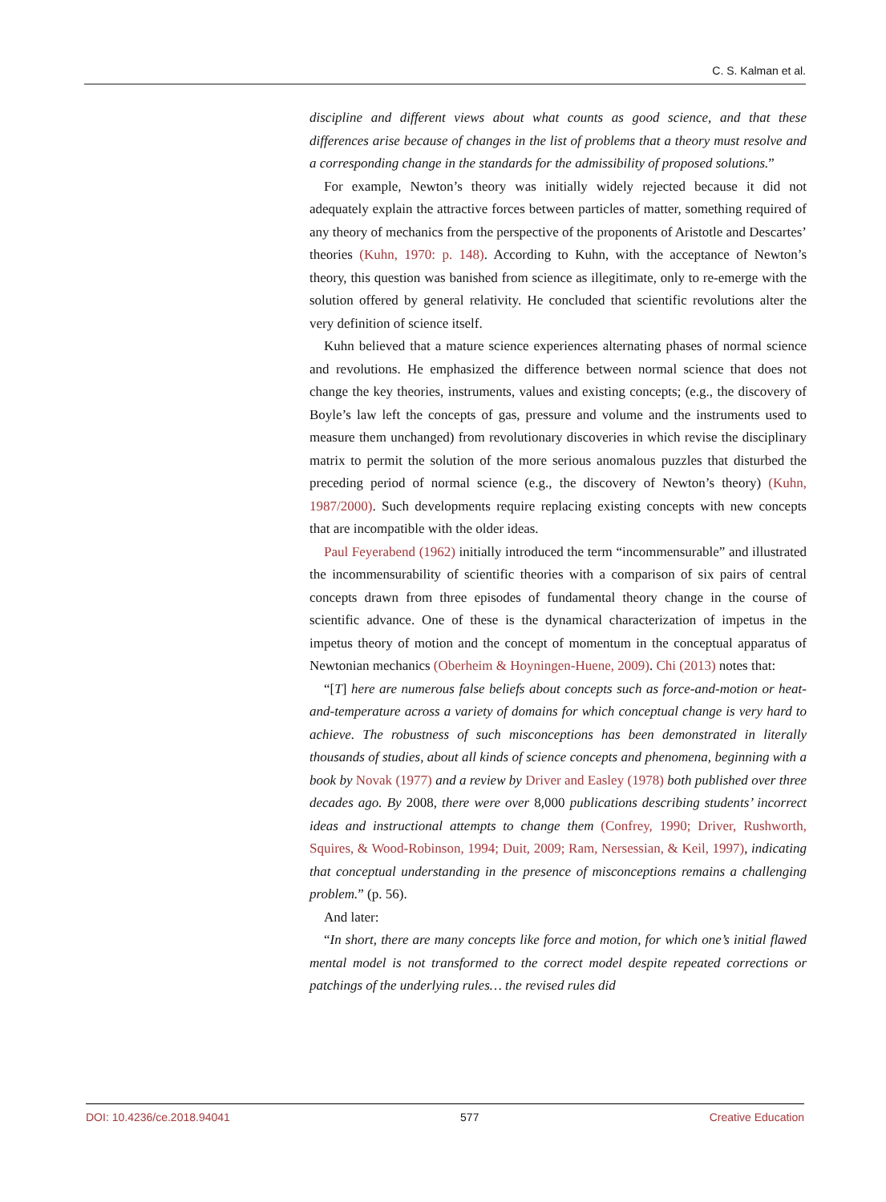C. S. Kalman et al.
discipline and different views about what counts as good science, and that these differences arise because of changes in the list of problems that a theory must resolve and a corresponding change in the standards for the admissibility of proposed solutions.”
For example, Newton’s theory was initially widely rejected because it did not adequately explain the attractive forces between particles of matter, something required of any theory of mechanics from the perspective of the proponents of Aristotle and Descartes’ theories (Kuhn, 1970: p. 148). According to Kuhn, with the acceptance of Newton’s theory, this question was banished from science as illegitimate, only to re-emerge with the solution offered by general relativity. He concluded that scientific revolutions alter the very definition of science itself.
Kuhn believed that a mature science experiences alternating phases of normal science and revolutions. He emphasized the difference between normal science that does not change the key theories, instruments, values and existing concepts; (e.g., the discovery of Boyle’s law left the concepts of gas, pressure and volume and the instruments used to measure them unchanged) from revolutionary discoveries in which revise the disciplinary matrix to permit the solution of the more serious anomalous puzzles that disturbed the preceding period of normal science (e.g., the discovery of Newton’s theory) (Kuhn, 1987/2000). Such developments require replacing existing concepts with new concepts that are incompatible with the older ideas.
Paul Feyerabend (1962) initially introduced the term “incommensurable” and illustrated the incommensurability of scientific theories with a comparison of six pairs of central concepts drawn from three episodes of fundamental theory change in the course of scientific advance. One of these is the dynamical characterization of impetus in the impetus theory of motion and the concept of momentum in the conceptual apparatus of Newtonian mechanics (Oberheim & Hoyningen-Huene, 2009). Chi (2013) notes that:
“[T] here are numerous false beliefs about concepts such as force-and-motion or heat-and-temperature across a variety of domains for which conceptual change is very hard to achieve. The robustness of such misconceptions has been demonstrated in literally thousands of studies, about all kinds of science concepts and phenomena, beginning with a book by Novak (1977) and a review by Driver and Easley (1978) both published over three decades ago. By 2008, there were over 8,000 publications describing students’ incorrect ideas and instructional attempts to change them (Confrey, 1990; Driver, Rushworth, Squires, & Wood-Robinson, 1994; Duit, 2009; Ram, Nersessian, & Keil, 1997), indicating that conceptual understanding in the presence of misconceptions remains a challenging problem.” (p. 56).
And later:
“In short, there are many concepts like force and motion, for which one’s initial flawed mental model is not transformed to the correct model despite repeated corrections or patchings of the underlying rules… the revised rules did
DOI: 10.4236/ce.2018.94041 577 Creative Education